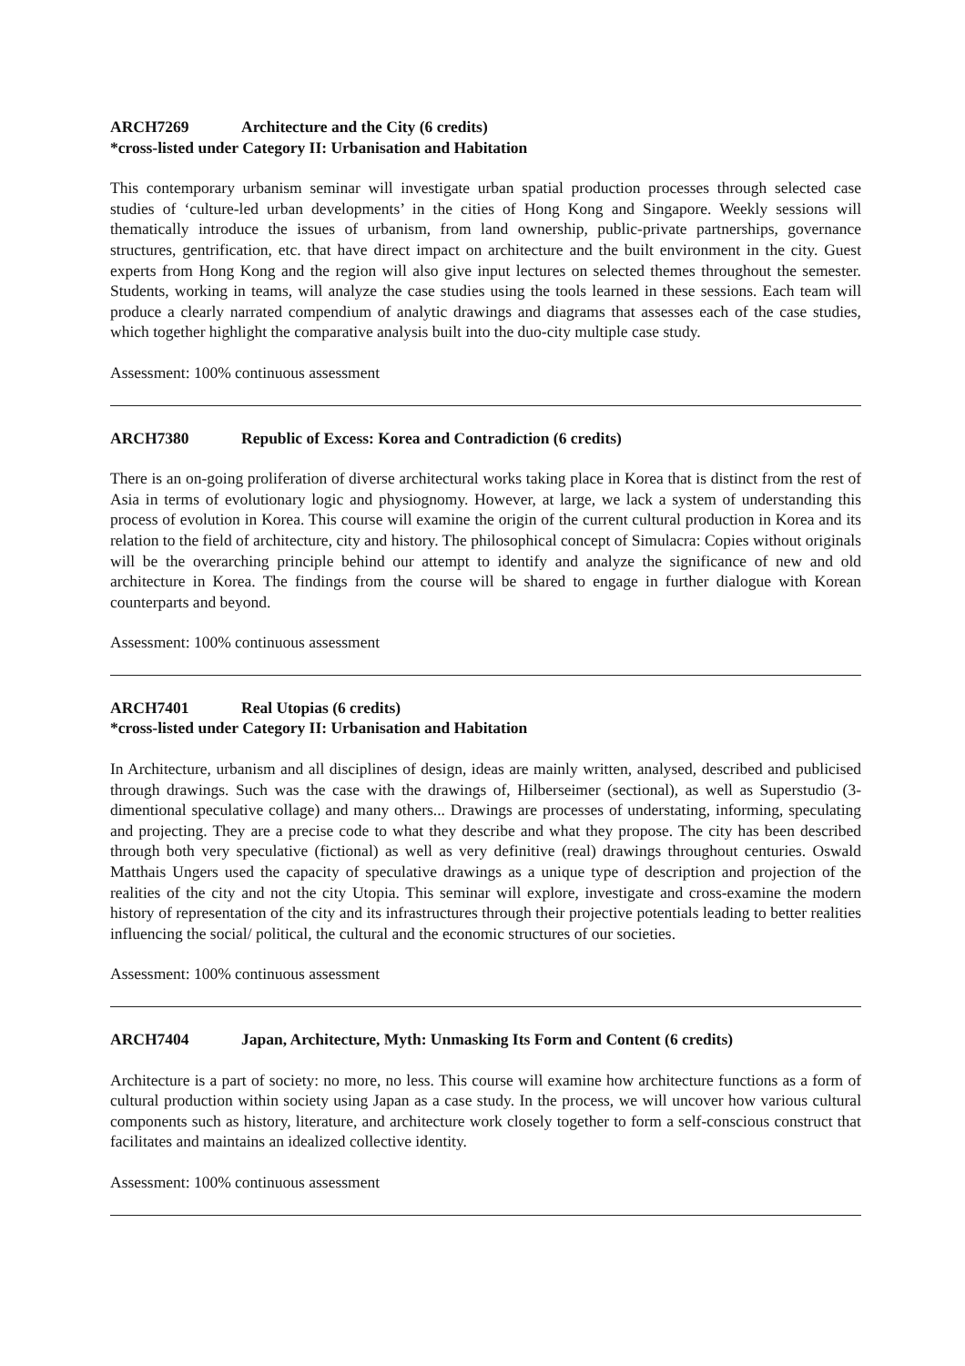ARCH7269 Architecture and the City (6 credits)
*cross-listed under Category II: Urbanisation and Habitation
This contemporary urbanism seminar will investigate urban spatial production processes through selected case studies of ‘culture-led urban developments’ in the cities of Hong Kong and Singapore. Weekly sessions will thematically introduce the issues of urbanism, from land ownership, public-private partnerships, governance structures, gentrification, etc. that have direct impact on architecture and the built environment in the city. Guest experts from Hong Kong and the region will also give input lectures on selected themes throughout the semester. Students, working in teams, will analyze the case studies using the tools learned in these sessions. Each team will produce a clearly narrated compendium of analytic drawings and diagrams that assesses each of the case studies, which together highlight the comparative analysis built into the duo-city multiple case study.
Assessment: 100% continuous assessment
ARCH7380 Republic of Excess: Korea and Contradiction (6 credits)
There is an on-going proliferation of diverse architectural works taking place in Korea that is distinct from the rest of Asia in terms of evolutionary logic and physiognomy. However, at large, we lack a system of understanding this process of evolution in Korea. This course will examine the origin of the current cultural production in Korea and its relation to the field of architecture, city and history. The philosophical concept of Simulacra: Copies without originals will be the overarching principle behind our attempt to identify and analyze the significance of new and old architecture in Korea. The findings from the course will be shared to engage in further dialogue with Korean counterparts and beyond.
Assessment: 100% continuous assessment
ARCH7401 Real Utopias (6 credits)
*cross-listed under Category II: Urbanisation and Habitation
In Architecture, urbanism and all disciplines of design, ideas are mainly written, analysed, described and publicised through drawings. Such was the case with the drawings of, Hilberseimer (sectional), as well as Superstudio (3-dimentional speculative collage) and many others... Drawings are processes of understating, informing, speculating and projecting. They are a precise code to what they describe and what they propose. The city has been described through both very speculative (fictional) as well as very definitive (real) drawings throughout centuries. Oswald Matthais Ungers used the capacity of speculative drawings as a unique type of description and projection of the realities of the city and not the city Utopia. This seminar will explore, investigate and cross-examine the modern history of representation of the city and its infrastructures through their projective potentials leading to better realities influencing the social/ political, the cultural and the economic structures of our societies.
Assessment: 100% continuous assessment
ARCH7404 Japan, Architecture, Myth: Unmasking Its Form and Content (6 credits)
Architecture is a part of society: no more, no less. This course will examine how architecture functions as a form of cultural production within society using Japan as a case study. In the process, we will uncover how various cultural components such as history, literature, and architecture work closely together to form a self-conscious construct that facilitates and maintains an idealized collective identity.
Assessment: 100% continuous assessment